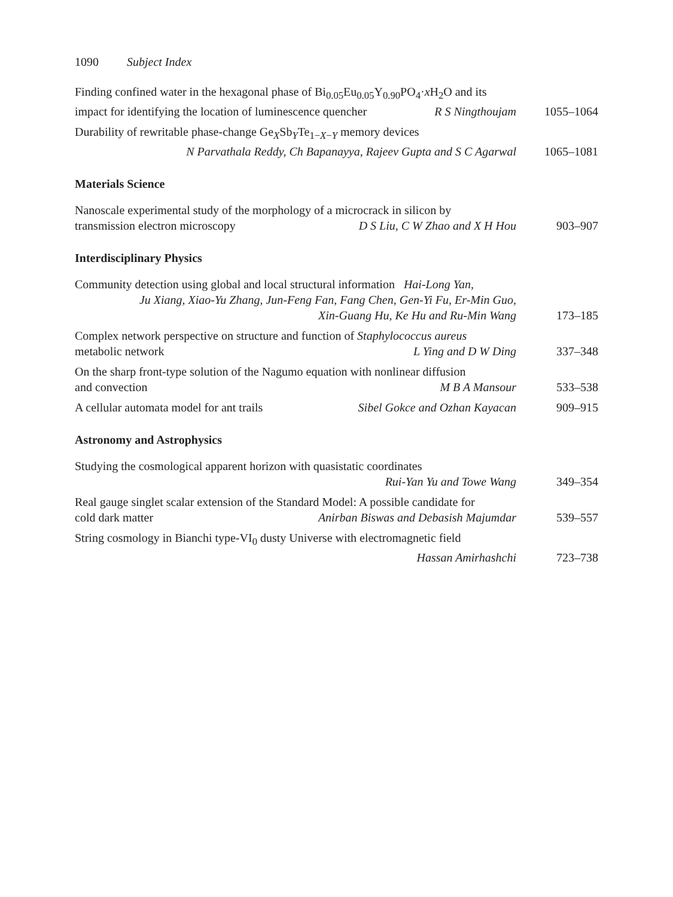1090 Subject Index
Finding confined water in the hexagonal phase of Bi<sub>0.05</sub>Eu<sub>0.05</sub>Y<sub>0.90</sub>PO<sub>4</sub>·x H<sub>2</sub>O and its
impact for identifying the location of luminescence quencher R S Ningthoujam
1055–1064
Durability of rewritable phase-change Ge<sub>X</sub>Sb<sub>Y</sub>Te<sub>1−X−Y</sub> memory devices
N Parvathala Reddy, Ch Bapanayya, Rajeev Gupta and S C Agarwal
1065–1081
Materials Science
Nanoscale experimental study of the morphology of a microcrack in silicon by
transmission electron microscopy D S Liu, C W Zhao and X H Hou
903–907
Interdisciplinary Physics
Community detection using global and local structural information Hai-Long Yan,
Ju Xiang, Xiao-Yu Zhang, Jun-Feng Fan, Fang Chen, Gen-Yi Fu, Er-Min Guo,
Xin-Guang Hu, Ke Hu and Ru-Min Wang
173–185
Complex network perspective on structure and function of Staphylococcus aureus
metabolic network L Ying and D W Ding
337–348
On the sharp front-type solution of the Nagumo equation with nonlinear diffusion
and convection M B A Mansour
533–538
A cellular automata model for ant trails Sibel Gokce and Ozhan Kayacan
909–915
Astronomy and Astrophysics
Studying the cosmological apparent horizon with quasistatic coordinates
Rui-Yan Yu and Towe Wang
349–354
Real gauge singlet scalar extension of the Standard Model: A possible candidate for
cold dark matter Anirban Biswas and Debasish Majumdar
539–557
String cosmology in Bianchi type-VI<sub>0</sub> dusty Universe with electromagnetic field
Hassan Amirhashchi
723–738